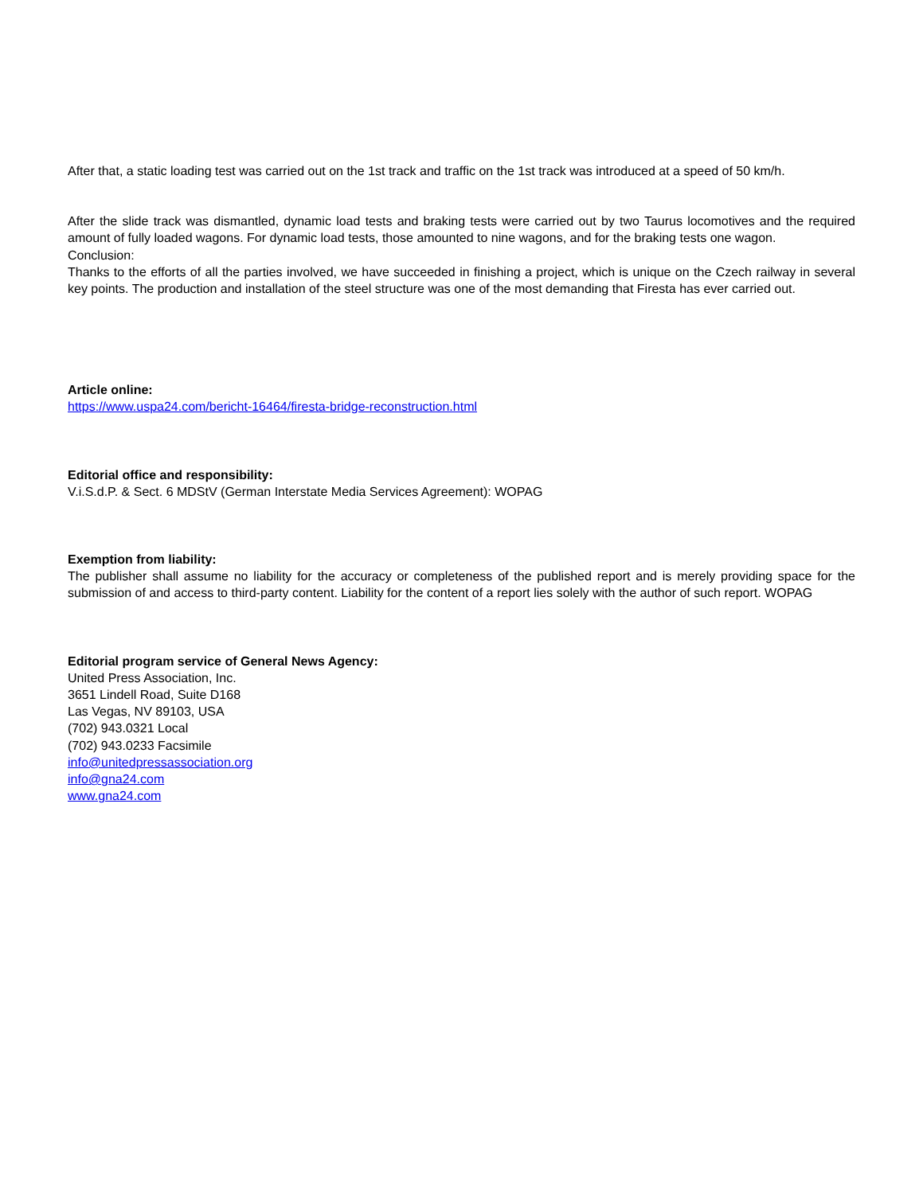After that, a static loading test was carried out on the 1st track and traffic on the 1st track was introduced at a speed of 50 km/h.
After the slide track was dismantled, dynamic load tests and braking tests were carried out by two Taurus locomotives and the required amount of fully loaded wagons. For dynamic load tests, those amounted to nine wagons, and for the braking tests one wagon.
Conclusion:
Thanks to the efforts of all the parties involved, we have succeeded in finishing a project, which is unique on the Czech railway in several key points. The production and installation of the steel structure was one of the most demanding that Firesta has ever carried out.
Article online:
https://www.uspa24.com/bericht-16464/firesta-bridge-reconstruction.html
Editorial office and responsibility:
V.i.S.d.P. & Sect. 6 MDStV (German Interstate Media Services Agreement): WOPAG
Exemption from liability:
The publisher shall assume no liability for the accuracy or completeness of the published report and is merely providing space for the submission of and access to third-party content. Liability for the content of a report lies solely with the author of such report. WOPAG
Editorial program service of General News Agency:
United Press Association, Inc.
3651 Lindell Road, Suite D168
Las Vegas, NV 89103, USA
(702) 943.0321 Local
(702) 943.0233 Facsimile
info@unitedpressassociation.org
info@gna24.com
www.gna24.com